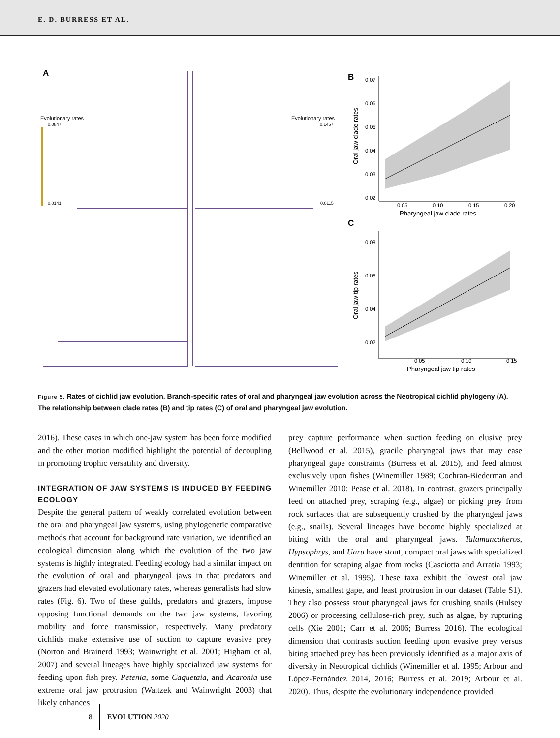E. D. BURRESS ET AL.
A
Evolutionary rates
0.0847
0.0141
Evolutionary rates
0.1457
0.0115
B
0.07
0.06
0.05
0.04
0.03
0.02
0.05
0.10
0.15
0.20
Pharyngeal jaw clade rates
Oral jaw clade rates
C
0.08
0.06
0.04
0.02
0.05
0.10
0.15
Pharyngeal jaw tip rates
Oral jaw tip rates
Figure 5. Rates of cichlid jaw evolution. Branch-specific rates of oral and pharyngeal jaw evolution across the Neotropical cichlid phylogeny (A). The relationship between clade rates (B) and tip rates (C) of oral and pharyngeal jaw evolution.
2016). These cases in which one-jaw system has been force modified and the other motion modified highlight the potential of decoupling in promoting trophic versatility and diversity.
INTEGRATION OF JAW SYSTEMS IS INDUCED BY FEEDING ECOLOGY
Despite the general pattern of weakly correlated evolution between the oral and pharyngeal jaw systems, using phylogenetic comparative methods that account for background rate variation, we identified an ecological dimension along which the evolution of the two jaw systems is highly integrated. Feeding ecology had a similar impact on the evolution of oral and pharyngeal jaws in that predators and grazers had elevated evolutionary rates, whereas generalists had slow rates (Fig. 6). Two of these guilds, predators and grazers, impose opposing functional demands on the two jaw systems, favoring mobility and force transmission, respectively. Many predatory cichlids make extensive use of suction to capture evasive prey (Norton and Brainerd 1993; Wainwright et al. 2001; Higham et al. 2007) and several lineages have highly specialized jaw systems for feeding upon fish prey. Petenia, some Caquetaia, and Acaronia use extreme oral jaw protrusion (Waltzek and Wainwright 2003) that likely enhances
prey capture performance when suction feeding on elusive prey (Bellwood et al. 2015), gracile pharyngeal jaws that may ease pharyngeal gape constraints (Burress et al. 2015), and feed almost exclusively upon fishes (Winemiller 1989; Cochran-Biederman and Winemiller 2010; Pease et al. 2018). In contrast, grazers principally feed on attached prey, scraping (e.g., algae) or picking prey from rock surfaces that are subsequently crushed by the pharyngeal jaws (e.g., snails). Several lineages have become highly specialized at biting with the oral and pharyngeal jaws. Talamancaheros, Hypsophrys, and Uaru have stout, compact oral jaws with specialized dentition for scraping algae from rocks (Casciotta and Arratia 1993; Winemiller et al. 1995). These taxa exhibit the lowest oral jaw kinesis, smallest gape, and least protrusion in our dataset (Table S1). They also possess stout pharyngeal jaws for crushing snails (Hulsey 2006) or processing cellulose-rich prey, such as algae, by rupturing cells (Xie 2001; Carr et al. 2006; Burress 2016). The ecological dimension that contrasts suction feeding upon evasive prey versus biting attached prey has been previously identified as a major axis of diversity in Neotropical cichlids (Winemiller et al. 1995; Arbour and López-Fernández 2014, 2016; Burress et al. 2019; Arbour et al. 2020). Thus, despite the evolutionary independence provided
8 EVOLUTION 2020